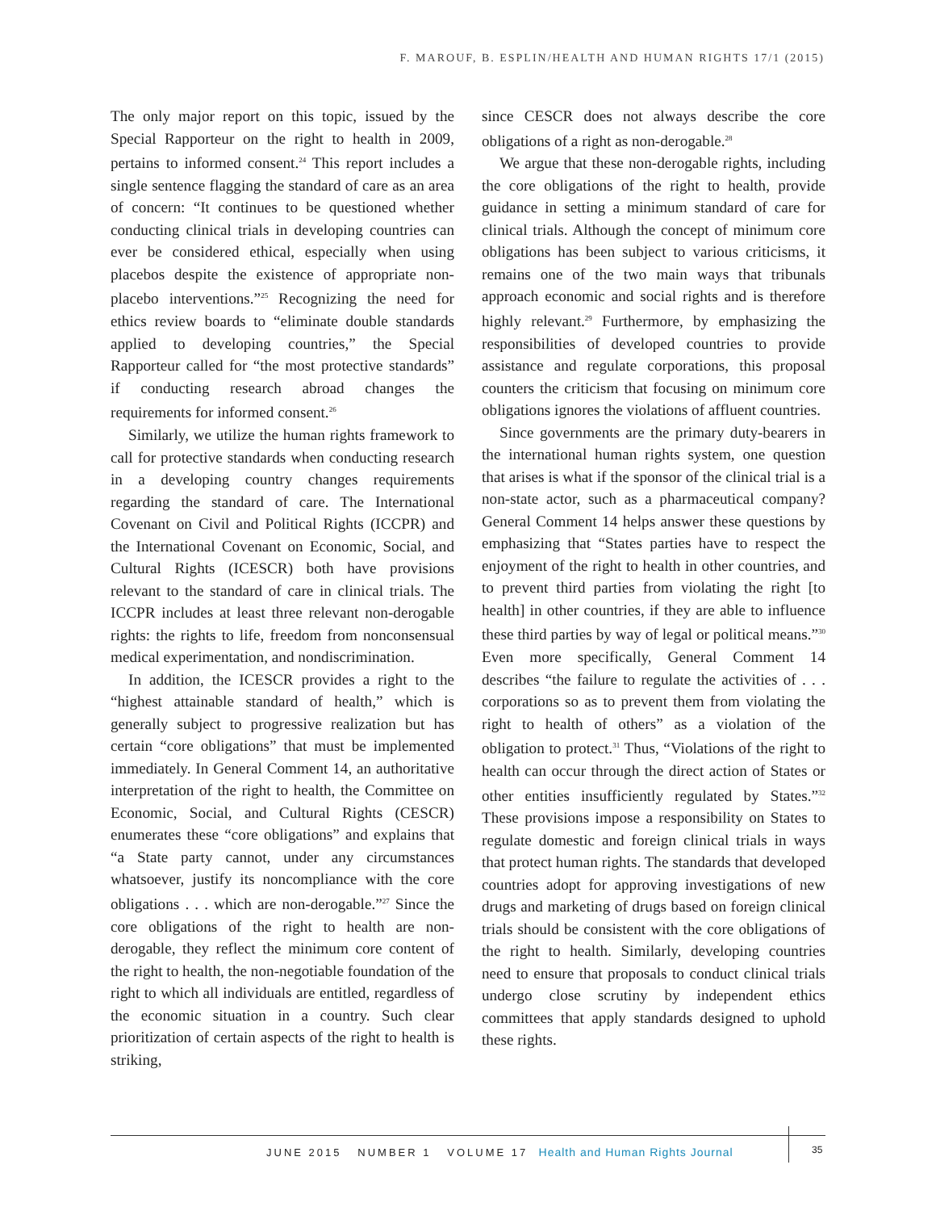F. MAROUF, B. ESPLIN/HEALTH AND HUMAN RIGHTS 17/1 (2015)
The only major report on this topic, issued by the Special Rapporteur on the right to health in 2009, pertains to informed consent.<sup>24</sup> This report includes a single sentence flagging the standard of care as an area of concern: “It continues to be questioned whether conducting clinical trials in developing countries can ever be considered ethical, especially when using placebos despite the existence of appropriate non-placebo interventions.”<sup>25</sup> Recognizing the need for ethics review boards to “eliminate double standards applied to developing countries,” the Special Rapporteur called for “the most protective standards” if conducting research abroad changes the requirements for informed consent.<sup>26</sup>
Similarly, we utilize the human rights framework to call for protective standards when conducting research in a developing country changes requirements regarding the standard of care. The International Covenant on Civil and Political Rights (ICCPR) and the International Covenant on Economic, Social, and Cultural Rights (ICESCR) both have provisions relevant to the standard of care in clinical trials. The ICCPR includes at least three relevant non-derogable rights: the rights to life, freedom from nonconsensual medical experimentation, and nondiscrimination.
In addition, the ICESCR provides a right to the “highest attainable standard of health,” which is generally subject to progressive realization but has certain “core obligations” that must be implemented immediately. In General Comment 14, an authoritative interpretation of the right to health, the Committee on Economic, Social, and Cultural Rights (CESCR) enumerates these “core obligations” and explains that “a State party cannot, under any circumstances whatsoever, justify its noncompliance with the core obligations . . . which are non-derogable.”<sup>27</sup> Since the core obligations of the right to health are non-derogable, they reflect the minimum core content of the right to health, the non-negotiable foundation of the right to which all individuals are entitled, regardless of the economic situation in a country. Such clear prioritization of certain aspects of the right to health is striking,
since CESCR does not always describe the core obligations of a right as non-derogable.<sup>28</sup>
We argue that these non-derogable rights, including the core obligations of the right to health, provide guidance in setting a minimum standard of care for clinical trials. Although the concept of minimum core obligations has been subject to various criticisms, it remains one of the two main ways that tribunals approach economic and social rights and is therefore highly relevant.<sup>29</sup> Furthermore, by emphasizing the responsibilities of developed countries to provide assistance and regulate corporations, this proposal counters the criticism that focusing on minimum core obligations ignores the violations of affluent countries.
Since governments are the primary duty-bearers in the international human rights system, one question that arises is what if the sponsor of the clinical trial is a non-state actor, such as a pharmaceutical company? General Comment 14 helps answer these questions by emphasizing that “States parties have to respect the enjoyment of the right to health in other countries, and to prevent third parties from violating the right [to health] in other countries, if they are able to influence these third parties by way of legal or political means.”<sup>30</sup> Even more specifically, General Comment 14 describes “the failure to regulate the activities of . . . corporations so as to prevent them from violating the right to health of others” as a violation of the obligation to protect.<sup>31</sup> Thus, “Violations of the right to health can occur through the direct action of States or other entities insufficiently regulated by States.”<sup>32</sup> These provisions impose a responsibility on States to regulate domestic and foreign clinical trials in ways that protect human rights. The standards that developed countries adopt for approving investigations of new drugs and marketing of drugs based on foreign clinical trials should be consistent with the core obligations of the right to health. Similarly, developing countries need to ensure that proposals to conduct clinical trials undergo close scrutiny by independent ethics committees that apply standards designed to uphold these rights.
JUNE 2015 NUMBER 1 VOLUME 17 Health and Human Rights Journal
35